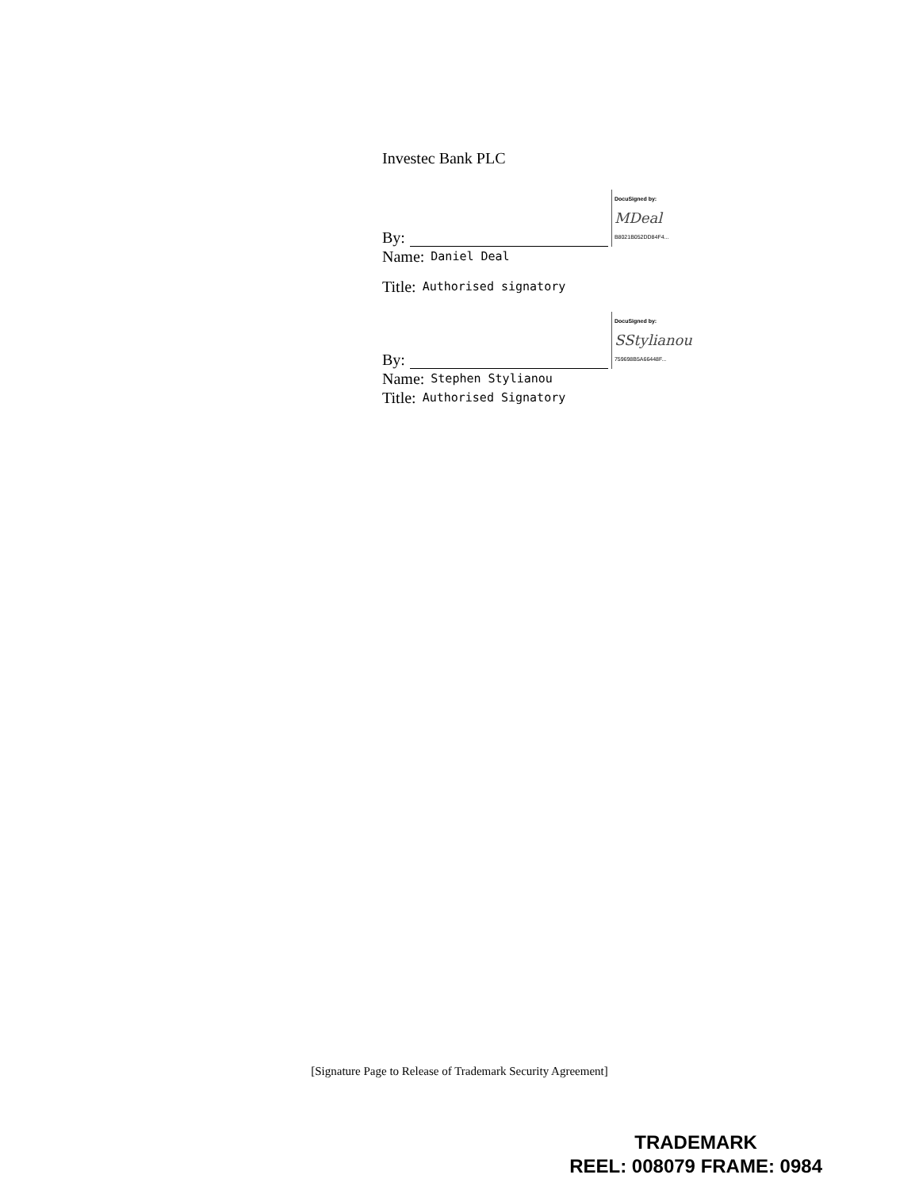Investec Bank PLC
By:
DocuSigned by:
MDeal
B8021B052DD84F4...
Name: Daniel Deal
Title: Authorised signatory
By:
DocuSigned by:
SStylianou
759698B5A66448F...
Name: Stephen Stylianou
Title: Authorised Signatory
[Signature Page to Release of Trademark Security Agreement]
TRADEMARK
REEL: 008079 FRAME: 0984